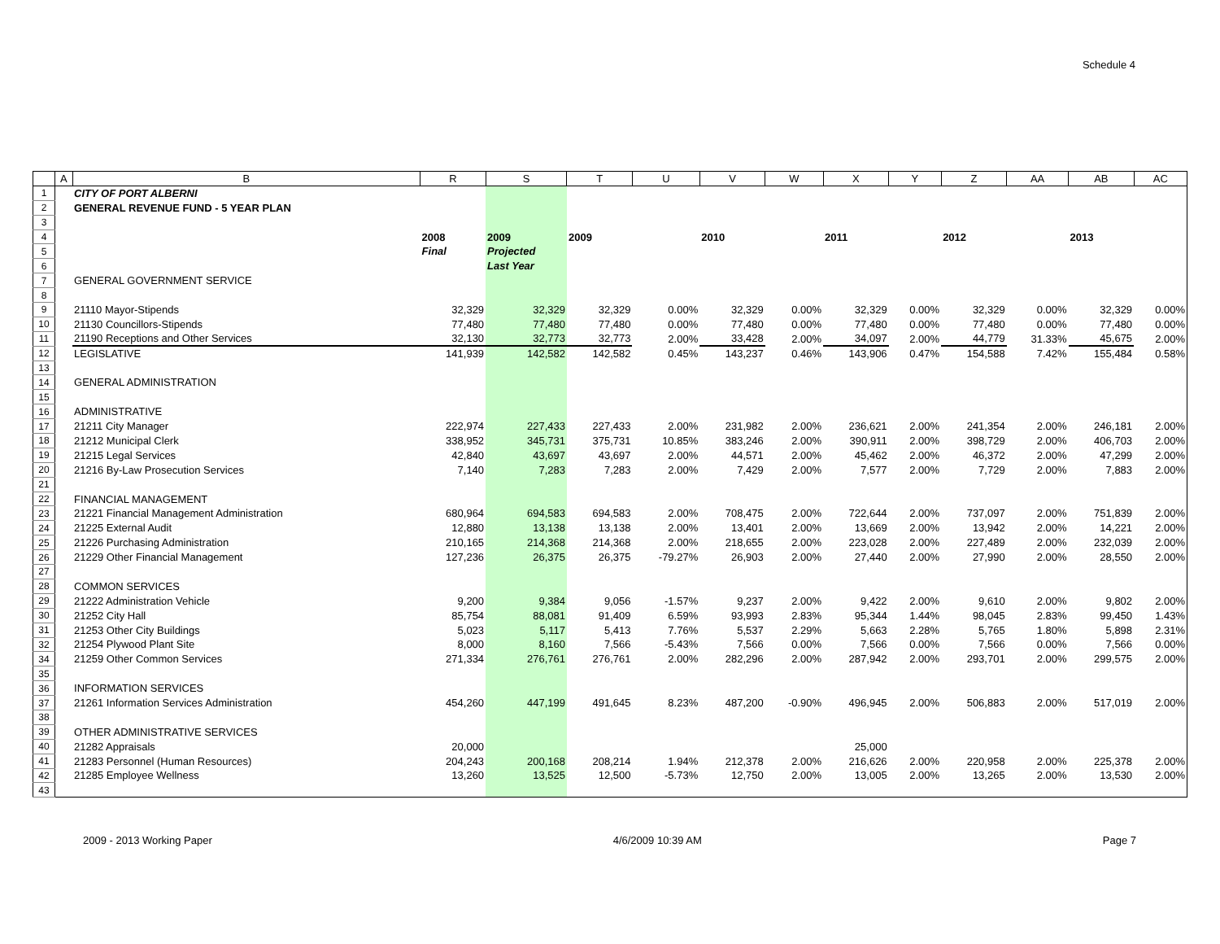Schedule 4
| | A | B | R | S | T | U | V | W | X | Y | Z | AA | AB | AC |
| --- | --- | --- | --- | --- | --- | --- | --- | --- | --- | --- | --- | --- | --- | --- |
| 1 | | CITY OF PORT ALBERNI | | | | | | | | | | | | |
| 2 | | GENERAL REVENUE FUND - 5 YEAR PLAN | | | | | | | | | | | | |
| 3 | | | | | | | | | | | | | | |
| 4 | | | 2008 | 2009 | 2009 | | 2010 | | 2011 | | 2012 | | 2013 | |
| 5 | | | Final | Projected | | | | | | | | | | |
| 6 | | | | Last Year | | | | | | | | | | |
| 7 | | GENERAL GOVERNMENT SERVICE | | | | | | | | | | | | |
| 8 | | | | | | | | | | | | | | |
| 9 | | 21110 Mayor-Stipends | 32,329 | 32,329 | 32,329 | 0.00% | 32,329 | 0.00% | 32,329 | 0.00% | 32,329 | 0.00% | 32,329 | 0.00% |
| 10 | | 21130 Councillors-Stipends | 77,480 | 77,480 | 77,480 | 0.00% | 77,480 | 0.00% | 77,480 | 0.00% | 77,480 | 0.00% | 77,480 | 0.00% |
| 11 | | 21190 Receptions and Other Services | 32,130 | 32,773 | 32,773 | 2.00% | 33,428 | 2.00% | 34,097 | 2.00% | 44,779 | 31.33% | 45,675 | 2.00% |
| 12 | | LEGISLATIVE | 141,939 | 142,582 | 142,582 | 0.45% | 143,237 | 0.46% | 143,906 | 0.47% | 154,588 | 7.42% | 155,484 | 0.58% |
| 13 | | | | | | | | | | | | | | |
| 14 | | GENERAL ADMINISTRATION | | | | | | | | | | | | |
| 15 | | | | | | | | | | | | | | |
| 16 | | ADMINISTRATIVE | | | | | | | | | | | | |
| 17 | | 21211 City Manager | 222,974 | 227,433 | 227,433 | 2.00% | 231,982 | 2.00% | 236,621 | 2.00% | 241,354 | 2.00% | 246,181 | 2.00% |
| 18 | | 21212 Municipal Clerk | 338,952 | 345,731 | 375,731 | 10.85% | 383,246 | 2.00% | 390,911 | 2.00% | 398,729 | 2.00% | 406,703 | 2.00% |
| 19 | | 21215 Legal Services | 42,840 | 43,697 | 43,697 | 2.00% | 44,571 | 2.00% | 45,462 | 2.00% | 46,372 | 2.00% | 47,299 | 2.00% |
| 20 | | 21216 By-Law Prosecution Services | 7,140 | 7,283 | 7,283 | 2.00% | 7,429 | 2.00% | 7,577 | 2.00% | 7,729 | 2.00% | 7,883 | 2.00% |
| 21 | | | | | | | | | | | | | | |
| 22 | | FINANCIAL MANAGEMENT | | | | | | | | | | | | |
| 23 | | 21221 Financial Management Administration | 680,964 | 694,583 | 694,583 | 2.00% | 708,475 | 2.00% | 722,644 | 2.00% | 737,097 | 2.00% | 751,839 | 2.00% |
| 24 | | 21225 External Audit | 12,880 | 13,138 | 13,138 | 2.00% | 13,401 | 2.00% | 13,669 | 2.00% | 13,942 | 2.00% | 14,221 | 2.00% |
| 25 | | 21226 Purchasing Administration | 210,165 | 214,368 | 214,368 | 2.00% | 218,655 | 2.00% | 223,028 | 2.00% | 227,489 | 2.00% | 232,039 | 2.00% |
| 26 | | 21229 Other Financial Management | 127,236 | 26,375 | 26,375 | -79.27% | 26,903 | 2.00% | 27,440 | 2.00% | 27,990 | 2.00% | 28,550 | 2.00% |
| 27 | | | | | | | | | | | | | | |
| 28 | | COMMON SERVICES | | | | | | | | | | | | |
| 29 | | 21222 Administration Vehicle | 9,200 | 9,384 | 9,056 | -1.57% | 9,237 | 2.00% | 9,422 | 2.00% | 9,610 | 2.00% | 9,802 | 2.00% |
| 30 | | 21252 City Hall | 85,754 | 88,081 | 91,409 | 6.59% | 93,993 | 2.83% | 95,344 | 1.44% | 98,045 | 2.83% | 99,450 | 1.43% |
| 31 | | 21253 Other City Buildings | 5,023 | 5,117 | 5,413 | 7.76% | 5,537 | 2.29% | 5,663 | 2.28% | 5,765 | 1.80% | 5,898 | 2.31% |
| 32 | | 21254 Plywood Plant Site | 8,000 | 8,160 | 7,566 | -5.43% | 7,566 | 0.00% | 7,566 | 0.00% | 7,566 | 0.00% | 7,566 | 0.00% |
| 34 | | 21259 Other Common Services | 271,334 | 276,761 | 276,761 | 2.00% | 282,296 | 2.00% | 287,942 | 2.00% | 293,701 | 2.00% | 299,575 | 2.00% |
| 35 | | | | | | | | | | | | | | |
| 36 | | INFORMATION SERVICES | | | | | | | | | | | | |
| 37 | | 21261 Information Services Administration | 454,260 | 447,199 | 491,645 | 8.23% | 487,200 | -0.90% | 496,945 | 2.00% | 506,883 | 2.00% | 517,019 | 2.00% |
| 38 | | | | | | | | | | | | | | |
| 39 | | OTHER ADMINISTRATIVE SERVICES | | | | | | | | | | | | |
| 40 | | 21282 Appraisals | 20,000 | | | | | | 25,000 | | | | | |
| 41 | | 21283 Personnel (Human Resources) | 204,243 | 200,168 | 208,214 | 1.94% | 212,378 | 2.00% | 216,626 | 2.00% | 220,958 | 2.00% | 225,378 | 2.00% |
| 42 | | 21285 Employee Wellness | 13,260 | 13,525 | 12,500 | -5.73% | 12,750 | 2.00% | 13,005 | 2.00% | 13,265 | 2.00% | 13,530 | 2.00% |
| 43 | | | | | | | | | | | | | | |
2009 - 2013 Working Paper 4/6/2009 10:39 AM Page 7